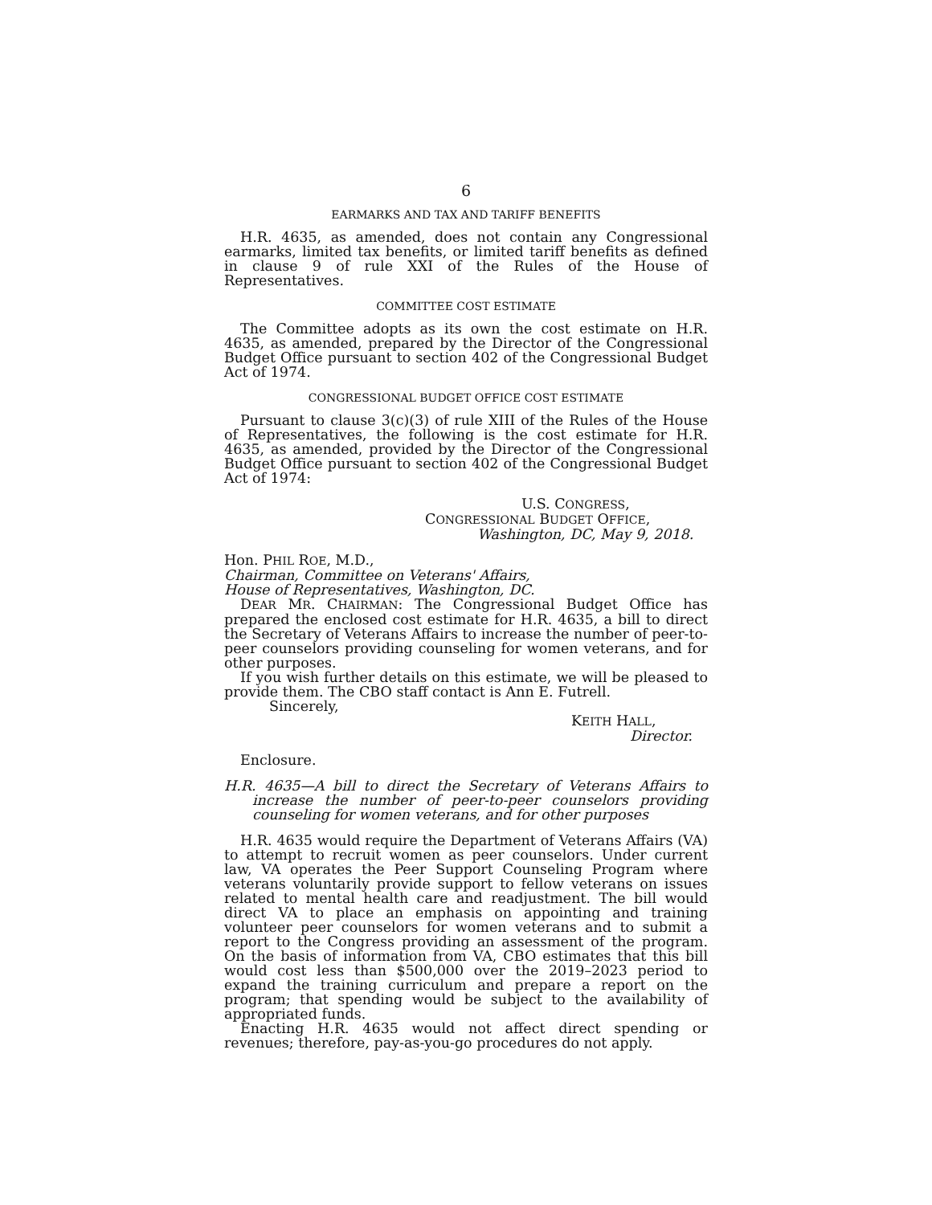6
EARMARKS AND TAX AND TARIFF BENEFITS
H.R. 4635, as amended, does not contain any Congressional earmarks, limited tax benefits, or limited tariff benefits as defined in clause 9 of rule XXI of the Rules of the House of Representatives.
COMMITTEE COST ESTIMATE
The Committee adopts as its own the cost estimate on H.R. 4635, as amended, prepared by the Director of the Congressional Budget Office pursuant to section 402 of the Congressional Budget Act of 1974.
CONGRESSIONAL BUDGET OFFICE COST ESTIMATE
Pursuant to clause 3(c)(3) of rule XIII of the Rules of the House of Representatives, the following is the cost estimate for H.R. 4635, as amended, provided by the Director of the Congressional Budget Office pursuant to section 402 of the Congressional Budget Act of 1974:
U.S. CONGRESS,
CONGRESSIONAL BUDGET OFFICE,
Washington, DC, May 9, 2018.
Hon. PHIL ROE, M.D.,
Chairman, Committee on Veterans' Affairs,
House of Representatives, Washington, DC.
DEAR MR. CHAIRMAN: The Congressional Budget Office has prepared the enclosed cost estimate for H.R. 4635, a bill to direct the Secretary of Veterans Affairs to increase the number of peer-to-peer counselors providing counseling for women veterans, and for other purposes.
If you wish further details on this estimate, we will be pleased to provide them. The CBO staff contact is Ann E. Futrell.
Sincerely,
KEITH HALL,
Director.
Enclosure.
H.R. 4635—A bill to direct the Secretary of Veterans Affairs to increase the number of peer-to-peer counselors providing counseling for women veterans, and for other purposes
H.R. 4635 would require the Department of Veterans Affairs (VA) to attempt to recruit women as peer counselors. Under current law, VA operates the Peer Support Counseling Program where veterans voluntarily provide support to fellow veterans on issues related to mental health care and readjustment. The bill would direct VA to place an emphasis on appointing and training volunteer peer counselors for women veterans and to submit a report to the Congress providing an assessment of the program. On the basis of information from VA, CBO estimates that this bill would cost less than $500,000 over the 2019–2023 period to expand the training curriculum and prepare a report on the program; that spending would be subject to the availability of appropriated funds.
Enacting H.R. 4635 would not affect direct spending or revenues; therefore, pay-as-you-go procedures do not apply.